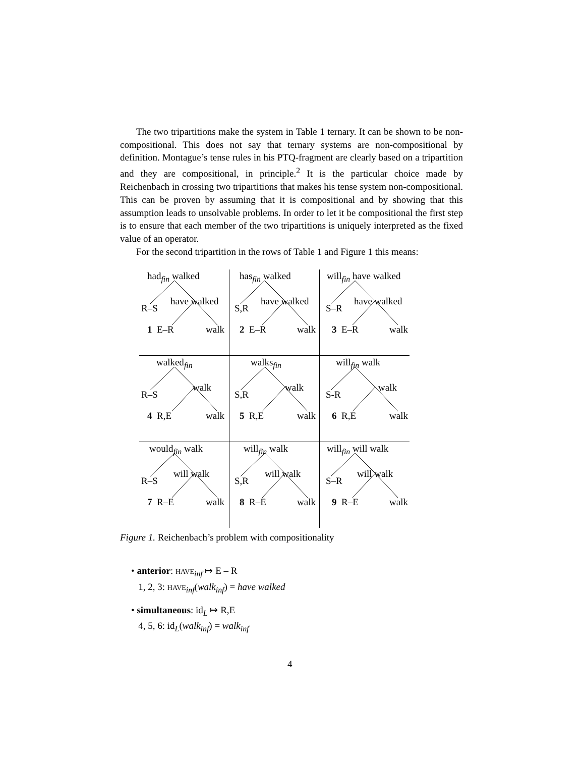The two tripartitions make the system in Table 1 ternary. It can be shown to be non-compositional. This does not say that ternary systems are non-compositional by definition. Montague’s tense rules in his PTQ-fragment are clearly based on a tripartition and they are compositional, in principle.<sup>2</sup> It is the particular choice made by Reichenbach in crossing two tripartitions that makes his tense system non-compositional. This can be proven by assuming that it is compositional and by showing that this assumption leads to unsolvable problems. In order to let it be compositional the first step is to ensure that each member of the two tripartitions is uniquely interpreted as the fixed value of an operator.
For the second tripartition in the rows of Table 1 and Figure 1 this means:
| had<sub>fin</sub> walked R–S have walked 1 E–R walk | has<sub>fin</sub> walked S,R have walked 2 E–R walk | will<sub>fin</sub> have walked S–R have walked 3 E–R walk |
| walked<sub>fin</sub> R–S walk 4 R,E walk | walks<sub>fin</sub> S,R walk 5 R,E walk | will<sub>fin</sub> walk S-R walk 6 R,E walk |
| would<sub>fin</sub> walk R–S will walk 7 R–E walk | will<sub>fin</sub> walk S,R will walk 8 R–E walk | will<sub>fin</sub> will walk S–R will walk 9 R–E walk |
Figure 1. Reichenbach’s problem with compositionality
• anterior: HAVE<sub>inf</sub> ↦ E – R
1, 2, 3: HAVE<sub>inf</sub>(walk<sub>inf</sub>) = have walked
• simultaneous: id<sub>L</sub> ↦ R,E
4, 5, 6: id<sub>L</sub>(walk<sub>inf</sub>) = walk<sub>inf</sub>
4